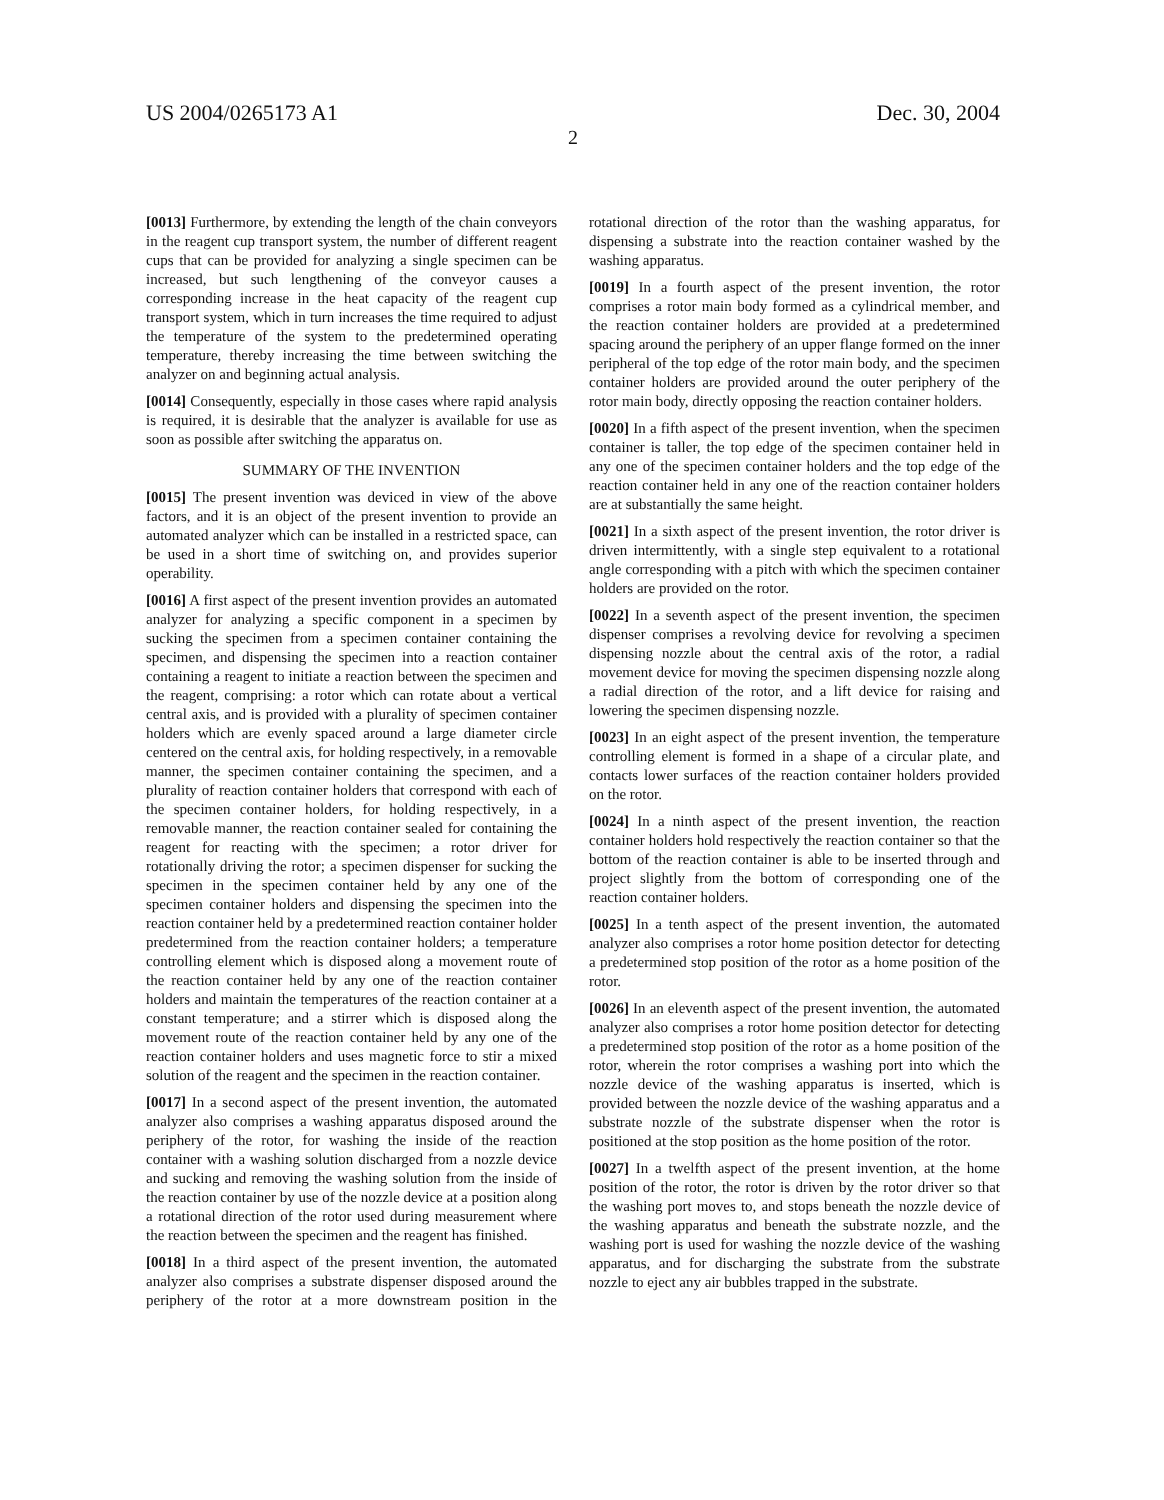US 2004/0265173 A1 Dec. 30, 2004
2
[0013] Furthermore, by extending the length of the chain conveyors in the reagent cup transport system, the number of different reagent cups that can be provided for analyzing a single specimen can be increased, but such lengthening of the conveyor causes a corresponding increase in the heat capacity of the reagent cup transport system, which in turn increases the time required to adjust the temperature of the system to the predetermined operating temperature, thereby increasing the time between switching the analyzer on and beginning actual analysis.
[0014] Consequently, especially in those cases where rapid analysis is required, it is desirable that the analyzer is available for use as soon as possible after switching the apparatus on.
SUMMARY OF THE INVENTION
[0015] The present invention was deviced in view of the above factors, and it is an object of the present invention to provide an automated analyzer which can be installed in a restricted space, can be used in a short time of switching on, and provides superior operability.
[0016] A first aspect of the present invention provides an automated analyzer for analyzing a specific component in a specimen by sucking the specimen from a specimen container containing the specimen, and dispensing the specimen into a reaction container containing a reagent to initiate a reaction between the specimen and the reagent, comprising: a rotor which can rotate about a vertical central axis, and is provided with a plurality of specimen container holders which are evenly spaced around a large diameter circle centered on the central axis, for holding respectively, in a removable manner, the specimen container containing the specimen, and a plurality of reaction container holders that correspond with each of the specimen container holders, for holding respectively, in a removable manner, the reaction container sealed for containing the reagent for reacting with the specimen; a rotor driver for rotationally driving the rotor; a specimen dispenser for sucking the specimen in the specimen container held by any one of the specimen container holders and dispensing the specimen into the reaction container held by a predetermined reaction container holder predetermined from the reaction container holders; a temperature controlling element which is disposed along a movement route of the reaction container held by any one of the reaction container holders and maintain the temperatures of the reaction container at a constant temperature; and a stirrer which is disposed along the movement route of the reaction container held by any one of the reaction container holders and uses magnetic force to stir a mixed solution of the reagent and the specimen in the reaction container.
[0017] In a second aspect of the present invention, the automated analyzer also comprises a washing apparatus disposed around the periphery of the rotor, for washing the inside of the reaction container with a washing solution discharged from a nozzle device and sucking and removing the washing solution from the inside of the reaction container by use of the nozzle device at a position along a rotational direction of the rotor used during measurement where the reaction between the specimen and the reagent has finished.
[0018] In a third aspect of the present invention, the automated analyzer also comprises a substrate dispenser disposed around the periphery of the rotor at a more downstream position in the rotational direction of the rotor than the washing apparatus, for dispensing a substrate into the reaction container washed by the washing apparatus.
[0019] In a fourth aspect of the present invention, the rotor comprises a rotor main body formed as a cylindrical member, and the reaction container holders are provided at a predetermined spacing around the periphery of an upper flange formed on the inner peripheral of the top edge of the rotor main body, and the specimen container holders are provided around the outer periphery of the rotor main body, directly opposing the reaction container holders.
[0020] In a fifth aspect of the present invention, when the specimen container is taller, the top edge of the specimen container held in any one of the specimen container holders and the top edge of the reaction container held in any one of the reaction container holders are at substantially the same height.
[0021] In a sixth aspect of the present invention, the rotor driver is driven intermittently, with a single step equivalent to a rotational angle corresponding with a pitch with which the specimen container holders are provided on the rotor.
[0022] In a seventh aspect of the present invention, the specimen dispenser comprises a revolving device for revolving a specimen dispensing nozzle about the central axis of the rotor, a radial movement device for moving the specimen dispensing nozzle along a radial direction of the rotor, and a lift device for raising and lowering the specimen dispensing nozzle.
[0023] In an eight aspect of the present invention, the temperature controlling element is formed in a shape of a circular plate, and contacts lower surfaces of the reaction container holders provided on the rotor.
[0024] In a ninth aspect of the present invention, the reaction container holders hold respectively the reaction container so that the bottom of the reaction container is able to be inserted through and project slightly from the bottom of corresponding one of the reaction container holders.
[0025] In a tenth aspect of the present invention, the automated analyzer also comprises a rotor home position detector for detecting a predetermined stop position of the rotor as a home position of the rotor.
[0026] In an eleventh aspect of the present invention, the automated analyzer also comprises a rotor home position detector for detecting a predetermined stop position of the rotor as a home position of the rotor, wherein the rotor comprises a washing port into which the nozzle device of the washing apparatus is inserted, which is provided between the nozzle device of the washing apparatus and a substrate nozzle of the substrate dispenser when the rotor is positioned at the stop position as the home position of the rotor.
[0027] In a twelfth aspect of the present invention, at the home position of the rotor, the rotor is driven by the rotor driver so that the washing port moves to, and stops beneath the nozzle device of the washing apparatus and beneath the substrate nozzle, and the washing port is used for washing the nozzle device of the washing apparatus, and for discharging the substrate from the substrate nozzle to eject any air bubbles trapped in the substrate.